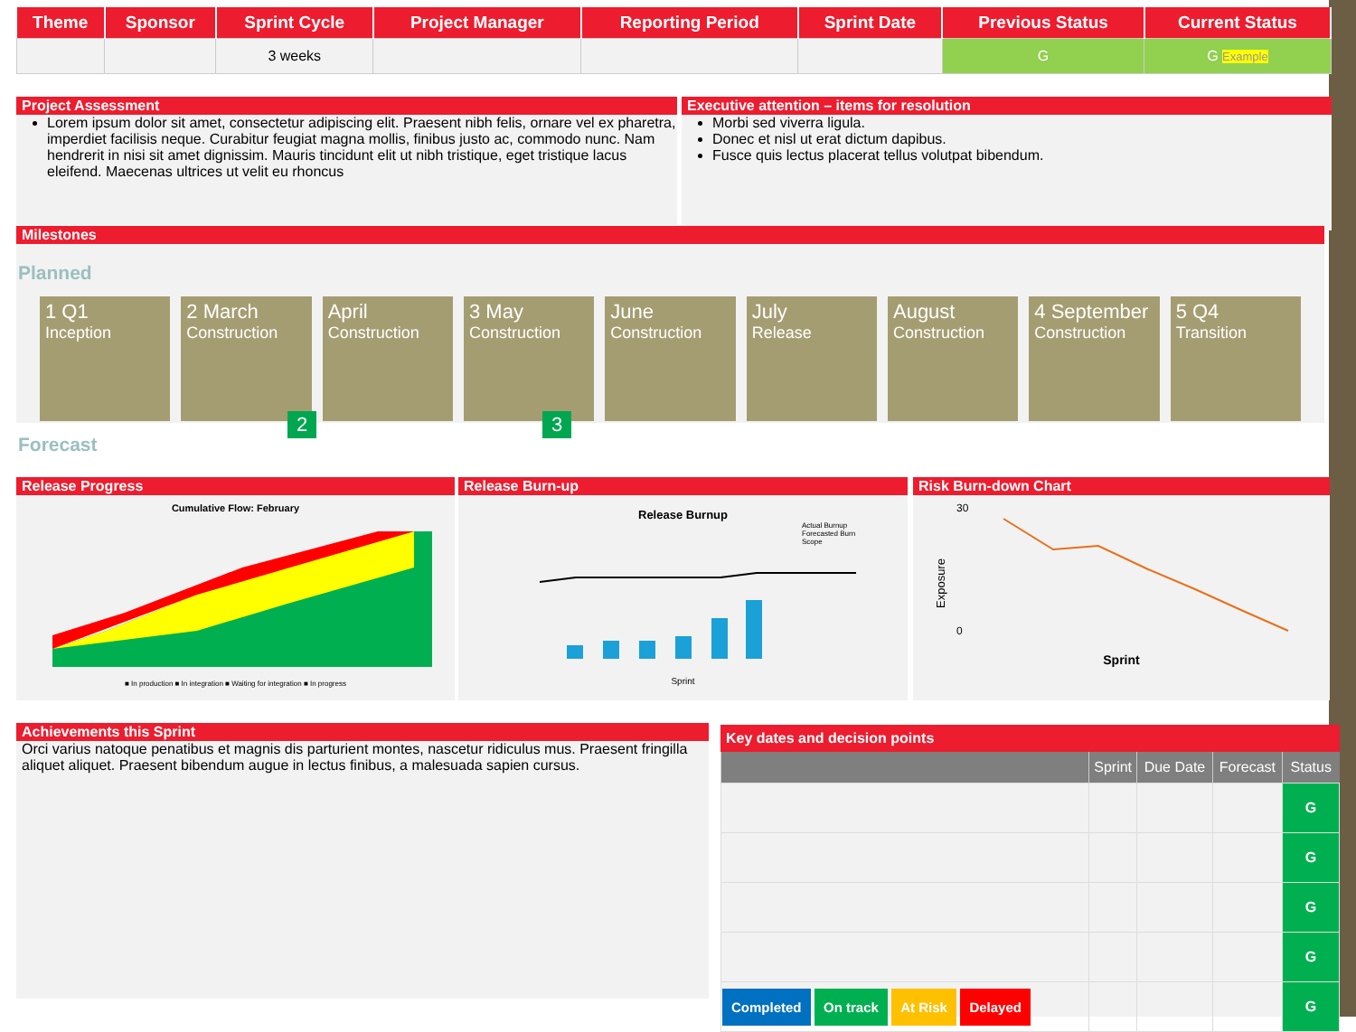| Theme | Sponsor | Sprint Cycle | Project Manager | Reporting Period | Sprint Date | Previous Status | Current Status |
| --- | --- | --- | --- | --- | --- | --- | --- |
| | | 3 weeks | | | | G | G Example |
Project Assessment
Lorem ipsum dolor sit amet, consectetur adipiscing elit. Praesent nibh felis, ornare vel ex pharetra, imperdiet facilisis neque. Curabitur feugiat magna mollis, finibus justo ac, commodo nunc. Nam hendrerit in nisi sit amet dignissim. Mauris tincidunt elit ut nibh tristique, eget tristique lacus eleifend. Maecenas ultrices ut velit eu rhoncus
Executive attention – items for resolution
Morbi sed viverra ligula.
Donec et nisl ut erat dictum dapibus.
Fusce quis lectus placerat tellus volutpat bibendum.
Milestones
Planned
1 Q1
Inception
2 March
Construction
April
Construction
3 May
Construction
June
Construction
July
Release
August
Construction
4 September
Construction
5 Q4
Transition
2 3
Forecast
Release Progress
Cumulative Flow: February
■ In production ■ In integration ■ Waiting for integration ■ In progress
Release Burn-up
Release Burnup
Actual Burnup
Forecasted Burn
Scope
Sprint
Risk Burn-down Chart
30
0
Exposure
Sprint
Achievements this Sprint
Orci varius natoque penatibus et magnis dis parturient montes, nascetur ridiculus mus. Praesent fringilla aliquet aliquet. Praesent bibendum augue in lectus finibus, a malesuada sapien cursus.
Key dates and decision points
| | Sprint | Due Date | Forecast | Status |
| --- | --- | --- | --- | --- |
| | | | | G |
| | | | | G |
| | | | | G |
| | | | | G |
| Completed On track At Risk Delayed | | | | G |